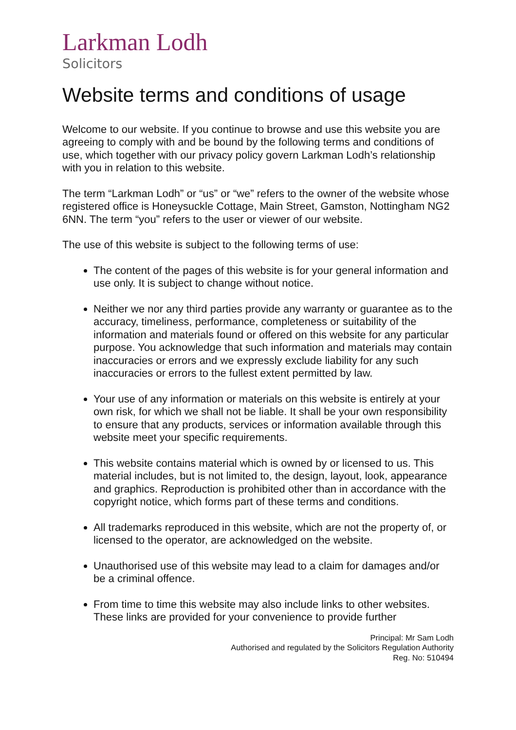Larkman Lodh
Solicitors
Website terms and conditions of usage
Welcome to our website. If you continue to browse and use this website you are agreeing to comply with and be bound by the following terms and conditions of use, which together with our privacy policy govern Larkman Lodh’s relationship with you in relation to this website.
The term “Larkman Lodh” or “us” or “we” refers to the owner of the website whose registered office is Honeysuckle Cottage, Main Street, Gamston, Nottingham NG2 6NN. The term “you” refers to the user or viewer of our website.
The use of this website is subject to the following terms of use:
The content of the pages of this website is for your general information and use only. It is subject to change without notice.
Neither we nor any third parties provide any warranty or guarantee as to the accuracy, timeliness, performance, completeness or suitability of the information and materials found or offered on this website for any particular purpose. You acknowledge that such information and materials may contain inaccuracies or errors and we expressly exclude liability for any such inaccuracies or errors to the fullest extent permitted by law.
Your use of any information or materials on this website is entirely at your own risk, for which we shall not be liable. It shall be your own responsibility to ensure that any products, services or information available through this website meet your specific requirements.
This website contains material which is owned by or licensed to us. This material includes, but is not limited to, the design, layout, look, appearance and graphics. Reproduction is prohibited other than in accordance with the copyright notice, which forms part of these terms and conditions.
All trademarks reproduced in this website, which are not the property of, or licensed to the operator, are acknowledged on the website.
Unauthorised use of this website may lead to a claim for damages and/or be a criminal offence.
From time to time this website may also include links to other websites. These links are provided for your convenience to provide further
Principal: Mr Sam Lodh
Authorised and regulated by the Solicitors Regulation Authority
Reg. No: 510494